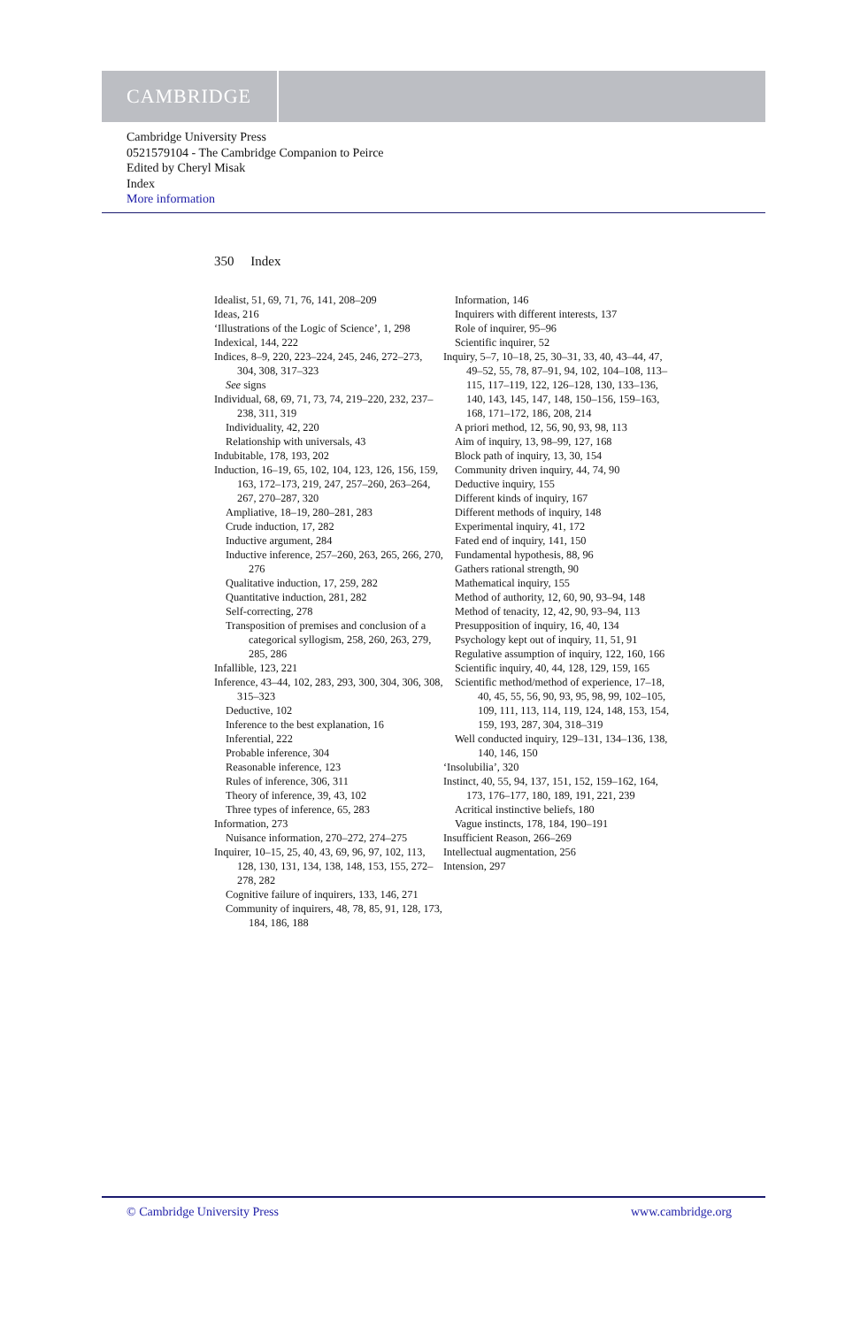CAMBRIDGE
Cambridge University Press
0521579104 - The Cambridge Companion to Peirce
Edited by Cheryl Misak
Index
More information
350 Index
Idealist, 51, 69, 71, 76, 141, 208–209
Ideas, 216
‘Illustrations of the Logic of Science’, 1, 298
Indexical, 144, 222
Indices, 8–9, 220, 223–224, 245, 246, 272–273, 304, 308, 317–323
See signs
Individual, 68, 69, 71, 73, 74, 219–220, 232, 237–238, 311, 319
Individuality, 42, 220
Relationship with universals, 43
Indubitable, 178, 193, 202
Induction, 16–19, 65, 102, 104, 123, 126, 156, 159, 163, 172–173, 219, 247, 257–260, 263–264, 267, 270–287, 320
Ampliative, 18–19, 280–281, 283
Crude induction, 17, 282
Inductive argument, 284
Inductive inference, 257–260, 263, 265, 266, 270, 276
Qualitative induction, 17, 259, 282
Quantitative induction, 281, 282
Self-correcting, 278
Transposition of premises and conclusion of a categorical syllogism, 258, 260, 263, 279, 285, 286
Infallible, 123, 221
Inference, 43–44, 102, 283, 293, 300, 304, 306, 308, 315–323
Deductive, 102
Inference to the best explanation, 16
Inferential, 222
Probable inference, 304
Reasonable inference, 123
Rules of inference, 306, 311
Theory of inference, 39, 43, 102
Three types of inference, 65, 283
Information, 273
Nuisance information, 270–272, 274–275
Inquirer, 10–15, 25, 40, 43, 69, 96, 97, 102, 113, 128, 130, 131, 134, 138, 148, 153, 155, 272–278, 282
Cognitive failure of inquirers, 133, 146, 271
Community of inquirers, 48, 78, 85, 91, 128, 173, 184, 186, 188
Information, 146
Inquirers with different interests, 137
Role of inquirer, 95–96
Scientific inquirer, 52
Inquiry, 5–7, 10–18, 25, 30–31, 33, 40, 43–44, 47, 49–52, 55, 78, 87–91, 94, 102, 104–108, 113–115, 117–119, 122, 126–128, 130, 133–136, 140, 143, 145, 147, 148, 150–156, 159–163, 168, 171–172, 186, 208, 214
A priori method, 12, 56, 90, 93, 98, 113
Aim of inquiry, 13, 98–99, 127, 168
Block path of inquiry, 13, 30, 154
Community driven inquiry, 44, 74, 90
Deductive inquiry, 155
Different kinds of inquiry, 167
Different methods of inquiry, 148
Experimental inquiry, 41, 172
Fated end of inquiry, 141, 150
Fundamental hypothesis, 88, 96
Gathers rational strength, 90
Mathematical inquiry, 155
Method of authority, 12, 60, 90, 93–94, 148
Method of tenacity, 12, 42, 90, 93–94, 113
Presupposition of inquiry, 16, 40, 134
Psychology kept out of inquiry, 11, 51, 91
Regulative assumption of inquiry, 122, 160, 166
Scientific inquiry, 40, 44, 128, 129, 159, 165
Scientific method/method of experience, 17–18, 40, 45, 55, 56, 90, 93, 95, 98, 99, 102–105, 109, 111, 113, 114, 119, 124, 148, 153, 154, 159, 193, 287, 304, 318–319
Well conducted inquiry, 129–131, 134–136, 138, 140, 146, 150
‘Insolubilia’, 320
Instinct, 40, 55, 94, 137, 151, 152, 159–162, 164, 173, 176–177, 180, 189, 191, 221, 239
Acritical instinctive beliefs, 180
Vague instincts, 178, 184, 190–191
Insufficient Reason, 266–269
Intellectual augmentation, 256
Intension, 297
© Cambridge University Press www.cambridge.org